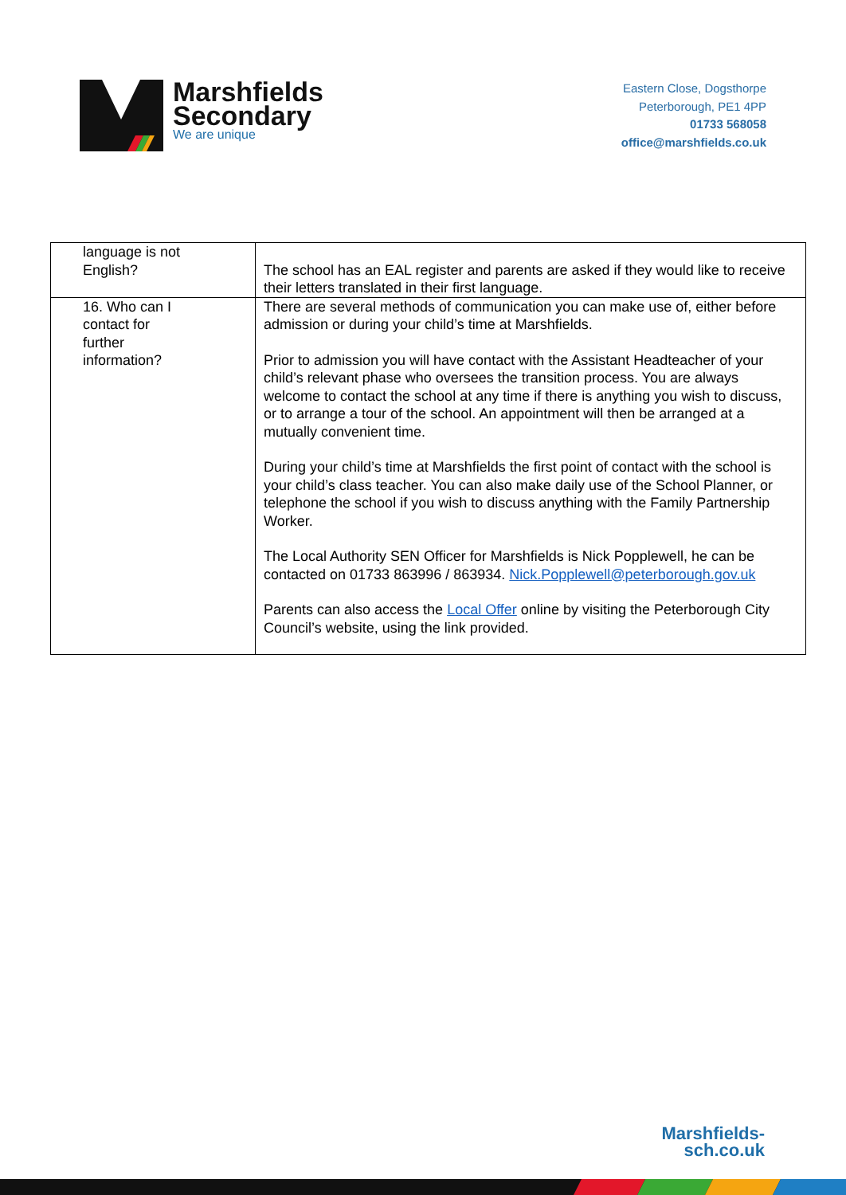Marshfields
Secondary
We are unique
Eastern Close, Dogsthorpe
Peterborough, PE1 4PP
01733 568058
office@marshfields.co.uk
| language is not English? | The school has an EAL register and parents are asked if they would like to receive their letters translated in their first language. |
| 16. Who can I contact for further information? | There are several methods of communication you can make use of, either before admission or during your child’s time at Marshfields. Prior to admission you will have contact with the Assistant Headteacher of your child’s relevant phase who oversees the transition process. You are always welcome to contact the school at any time if there is anything you wish to discuss, or to arrange a tour of the school. An appointment will then be arranged at a mutually convenient time. During your child’s time at Marshfields the first point of contact with the school is your child’s class teacher. You can also make daily use of the School Planner, or telephone the school if you wish to discuss anything with the Family Partnership Worker. The Local Authority SEN Officer for Marshfields is Nick Popplewell, he can be contacted on 01733 863996 / 863934. Nick.Popplewell@peterborough.gov.uk Parents can also access the Local Offer online by visiting the Peterborough City Council’s website, using the link provided. |
Marshfields-
sch.co.uk